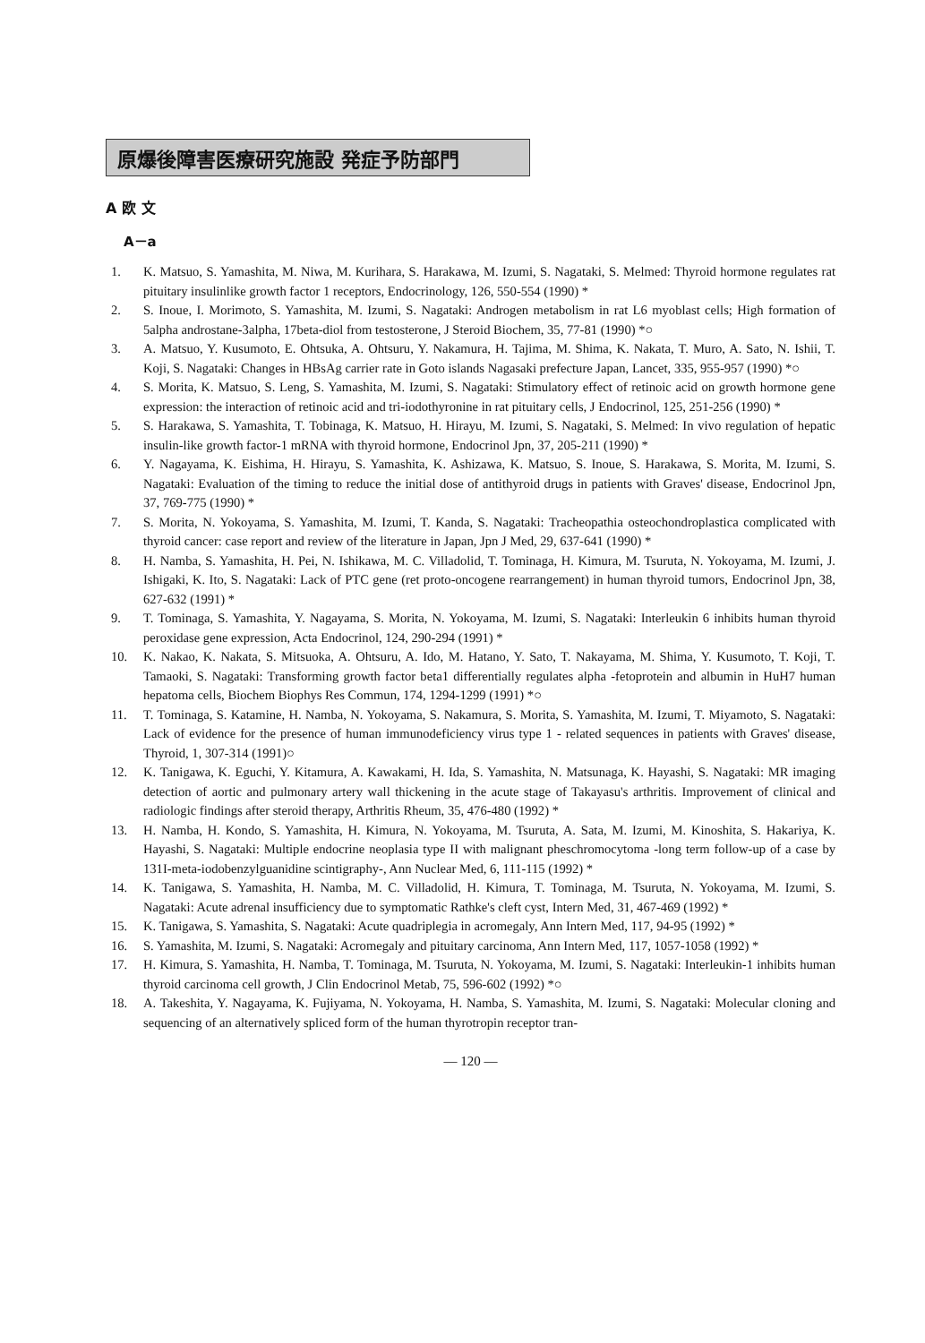原爆後障害医療研究施設 発症予防部門
A 欧 文
A－a
1. K. Matsuo, S. Yamashita, M. Niwa, M. Kurihara, S. Harakawa, M. Izumi, S. Nagataki, S. Melmed: Thyroid hormone regulates rat pituitary insulinlike growth factor 1 receptors, Endocrinology, 126, 550-554 (1990) *
2. S. Inoue, I. Morimoto, S. Yamashita, M. Izumi, S. Nagataki: Androgen metabolism in rat L6 myoblast cells; High formation of 5alpha androstane-3alpha, 17beta-diol from testosterone, J Steroid Biochem, 35, 77-81 (1990) *○
3. A. Matsuo, Y. Kusumoto, E. Ohtsuka, A. Ohtsuru, Y. Nakamura, H. Tajima, M. Shima, K. Nakata, T. Muro, A. Sato, N. Ishii, T. Koji, S. Nagataki: Changes in HBsAg carrier rate in Goto islands Nagasaki prefecture Japan, Lancet, 335, 955-957 (1990) *○
4. S. Morita, K. Matsuo, S. Leng, S. Yamashita, M. Izumi, S. Nagataki: Stimulatory effect of retinoic acid on growth hormone gene expression: the interaction of retinoic acid and tri-iodothyronine in rat pituitary cells, J Endocrinol, 125, 251-256 (1990) *
5. S. Harakawa, S. Yamashita, T. Tobinaga, K. Matsuo, H. Hirayu, M. Izumi, S. Nagataki, S. Melmed: In vivo regulation of hepatic insulin-like growth factor-1 mRNA with thyroid hormone, Endocrinol Jpn, 37, 205-211 (1990) *
6. Y. Nagayama, K. Eishima, H. Hirayu, S. Yamashita, K. Ashizawa, K. Matsuo, S. Inoue, S. Harakawa, S. Morita, M. Izumi, S. Nagataki: Evaluation of the timing to reduce the initial dose of antithyroid drugs in patients with Graves' disease, Endocrinol Jpn, 37, 769-775 (1990) *
7. S. Morita, N. Yokoyama, S. Yamashita, M. Izumi, T. Kanda, S. Nagataki: Tracheopathia osteochondroplastica complicated with thyroid cancer: case report and review of the literature in Japan, Jpn J Med, 29, 637-641 (1990) *
8. H. Namba, S. Yamashita, H. Pei, N. Ishikawa, M. C. Villadolid, T. Tominaga, H. Kimura, M. Tsuruta, N. Yokoyama, M. Izumi, J. Ishigaki, K. Ito, S. Nagataki: Lack of PTC gene (ret proto-oncogene rearrangement) in human thyroid tumors, Endocrinol Jpn, 38, 627-632 (1991) *
9. T. Tominaga, S. Yamashita, Y. Nagayama, S. Morita, N. Yokoyama, M. Izumi, S. Nagataki: Interleukin 6 inhibits human thyroid peroxidase gene expression, Acta Endocrinol, 124, 290-294 (1991) *
10. K. Nakao, K. Nakata, S. Mitsuoka, A. Ohtsuru, A. Ido, M. Hatano, Y. Sato, T. Nakayama, M. Shima, Y. Kusumoto, T. Koji, T. Tamaoki, S. Nagataki: Transforming growth factor beta1 differentially regulates alpha -fetoprotein and albumin in HuH7 human hepatoma cells, Biochem Biophys Res Commun, 174, 1294-1299 (1991) *○
11. T. Tominaga, S. Katamine, H. Namba, N. Yokoyama, S. Nakamura, S. Morita, S. Yamashita, M. Izumi, T. Miyamoto, S. Nagataki: Lack of evidence for the presence of human immunodeficiency virus type 1 - related sequences in patients with Graves' disease, Thyroid, 1, 307-314 (1991)○
12. K. Tanigawa, K. Eguchi, Y. Kitamura, A. Kawakami, H. Ida, S. Yamashita, N. Matsunaga, K. Hayashi, S. Nagataki: MR imaging detection of aortic and pulmonary artery wall thickening in the acute stage of Takayasu's arthritis. Improvement of clinical and radiologic findings after steroid therapy, Arthritis Rheum, 35, 476-480 (1992) *
13. H. Namba, H. Kondo, S. Yamashita, H. Kimura, N. Yokoyama, M. Tsuruta, A. Sata, M. Izumi, M. Kinoshita, S. Hakariya, K. Hayashi, S. Nagataki: Multiple endocrine neoplasia type II with malignant pheschromocytoma -long term follow-up of a case by 131I-meta-iodobenzylguanidine scintigraphy-, Ann Nuclear Med, 6, 111-115 (1992) *
14. K. Tanigawa, S. Yamashita, H. Namba, M. C. Villadolid, H. Kimura, T. Tominaga, M. Tsuruta, N. Yokoyama, M. Izumi, S. Nagataki: Acute adrenal insufficiency due to symptomatic Rathke's cleft cyst, Intern Med, 31, 467-469 (1992) *
15. K. Tanigawa, S. Yamashita, S. Nagataki: Acute quadriplegia in acromegaly, Ann Intern Med, 117, 94-95 (1992) *
16. S. Yamashita, M. Izumi, S. Nagataki: Acromegaly and pituitary carcinoma, Ann Intern Med, 117, 1057-1058 (1992) *
17. H. Kimura, S. Yamashita, H. Namba, T. Tominaga, M. Tsuruta, N. Yokoyama, M. Izumi, S. Nagataki: Interleukin-1 inhibits human thyroid carcinoma cell growth, J Clin Endocrinol Metab, 75, 596-602 (1992) *○
18. A. Takeshita, Y. Nagayama, K. Fujiyama, N. Yokoyama, H. Namba, S. Yamashita, M. Izumi, S. Nagataki: Molecular cloning and sequencing of an alternatively spliced form of the human thyrotropin receptor tran-
— 120 —